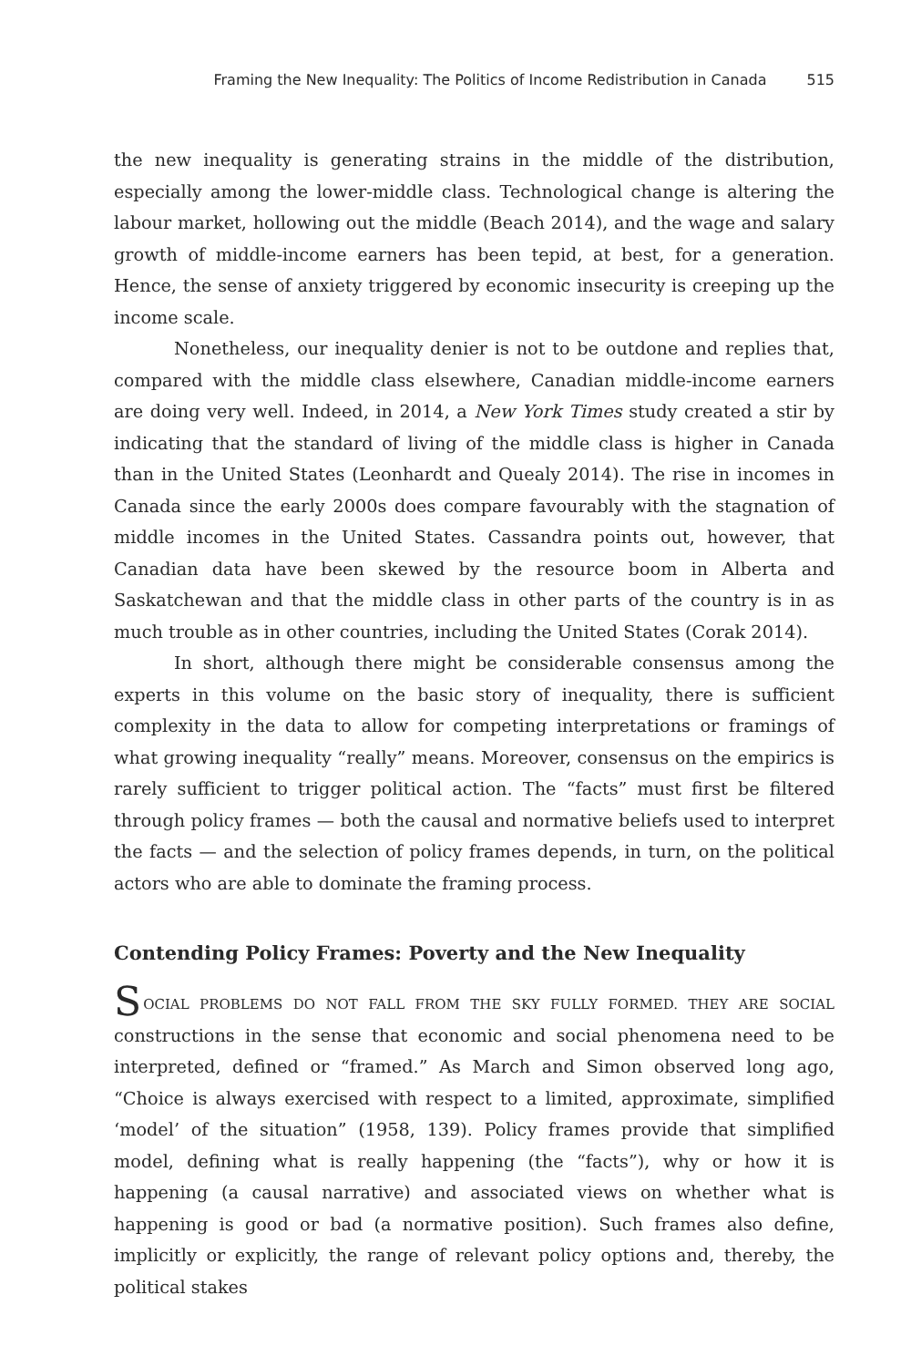Framing the New Inequality: The Politics of Income Redistribution in Canada 515
the new inequality is generating strains in the middle of the distribution, especially among the lower-middle class. Technological change is altering the labour market, hollowing out the middle (Beach 2014), and the wage and salary growth of middle-income earners has been tepid, at best, for a generation. Hence, the sense of anxiety triggered by economic insecurity is creeping up the income scale.
Nonetheless, our inequality denier is not to be outdone and replies that, compared with the middle class elsewhere, Canadian middle-income earners are doing very well. Indeed, in 2014, a New York Times study created a stir by indicating that the standard of living of the middle class is higher in Canada than in the United States (Leonhardt and Quealy 2014). The rise in incomes in Canada since the early 2000s does compare favourably with the stagnation of middle incomes in the United States. Cassandra points out, however, that Canadian data have been skewed by the resource boom in Alberta and Saskatchewan and that the middle class in other parts of the country is in as much trouble as in other countries, including the United States (Corak 2014).
In short, although there might be considerable consensus among the experts in this volume on the basic story of inequality, there is sufficient complexity in the data to allow for competing interpretations or framings of what growing inequality “really” means. Moreover, consensus on the empirics is rarely sufficient to trigger political action. The “facts” must first be filtered through policy frames — both the causal and normative beliefs used to interpret the facts — and the selection of policy frames depends, in turn, on the political actors who are able to dominate the framing process.
Contending Policy Frames: Poverty and the New Inequality
SOCIAL PROBLEMS DO NOT FALL FROM THE SKY FULLY FORMED. THEY ARE SOCIAL constructions in the sense that economic and social phenomena need to be interpreted, defined or “framed.” As March and Simon observed long ago, “Choice is always exercised with respect to a limited, approximate, simplified ‘model’ of the situation” (1958, 139). Policy frames provide that simplified model, defining what is really happening (the “facts”), why or how it is happening (a causal narrative) and associated views on whether what is happening is good or bad (a normative position). Such frames also define, implicitly or explicitly, the range of relevant policy options and, thereby, the political stakes